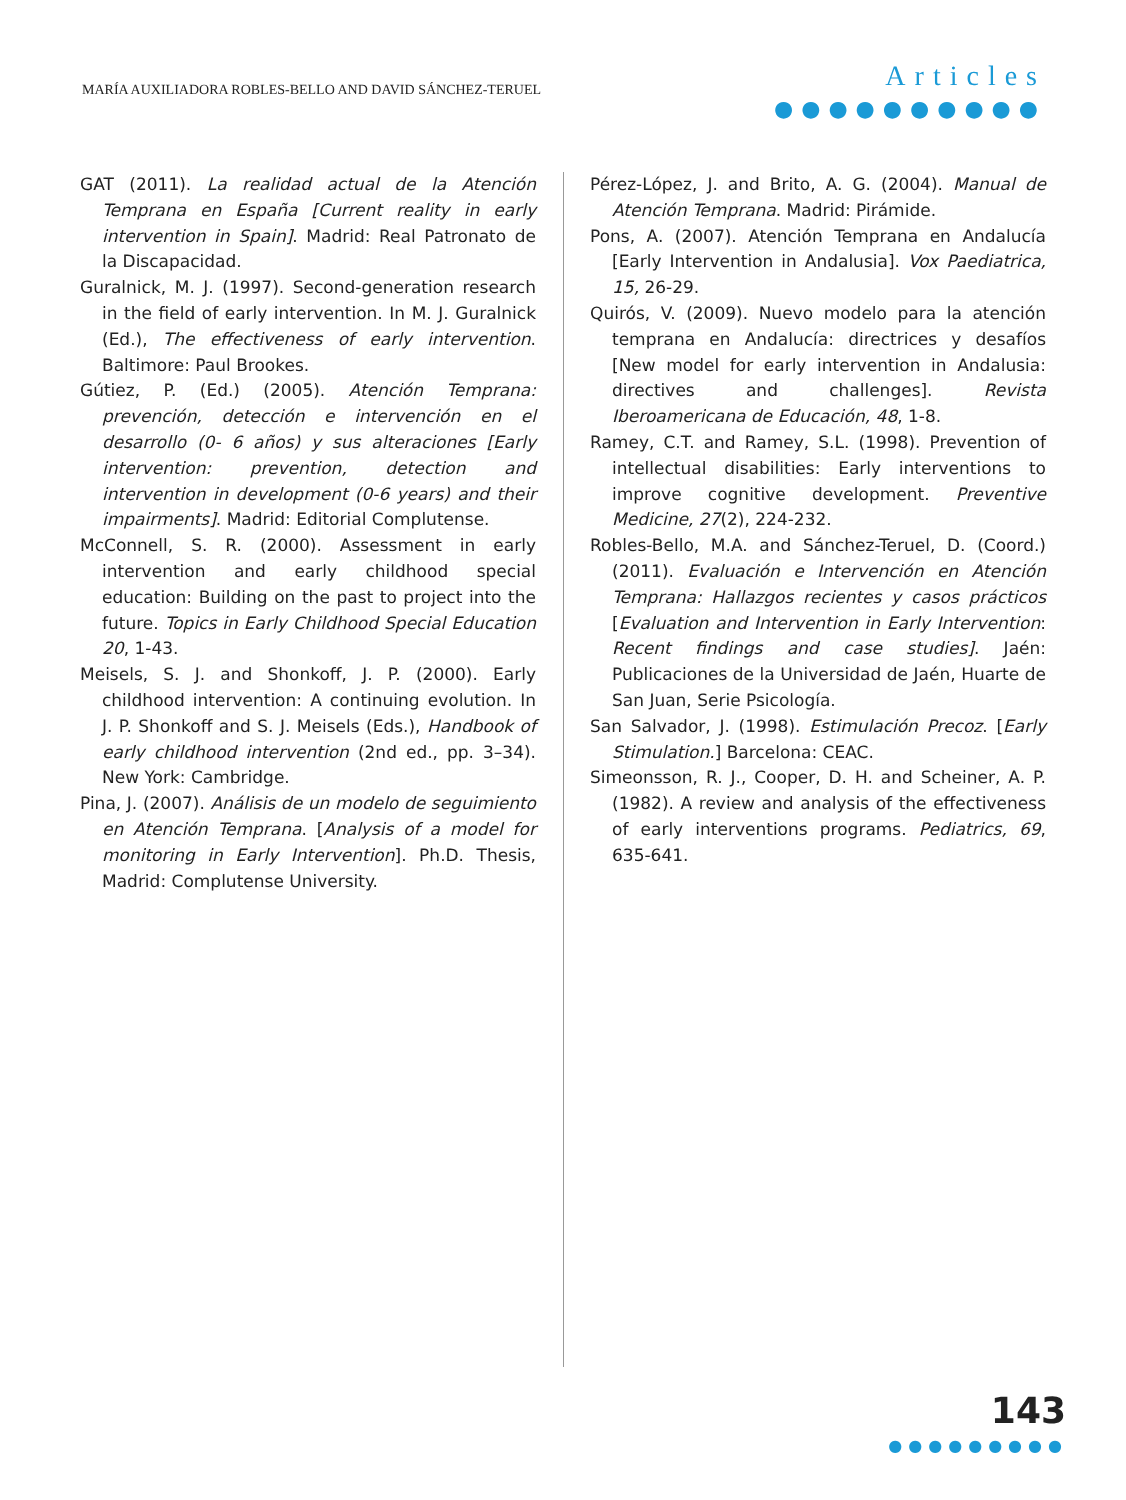MARÍA AUXILIADORA ROBLES-BELLO AND DAVID SÁNCHEZ-TERUEL
Articles
●●●●●●●●●●
GAT (2011). La realidad actual de la Atención Temprana en España [Current reality in early intervention in Spain]. Madrid: Real Patronato de la Discapacidad.
Guralnick, M. J. (1997). Second-generation research in the field of early intervention. In M. J. Guralnick (Ed.), The effectiveness of early intervention. Baltimore: Paul Brookes.
Gútiez, P. (Ed.) (2005). Atención Temprana: prevención, detección e intervención en el desarrollo (0- 6 años) y sus alteraciones [Early intervention: prevention, detection and intervention in development (0-6 years) and their impairments]. Madrid: Editorial Complutense.
McConnell, S. R. (2000). Assessment in early intervention and early childhood special education: Building on the past to project into the future. Topics in Early Childhood Special Education 20, 1-43.
Meisels, S. J. and Shonkoff, J. P. (2000). Early childhood intervention: A continuing evolution. In J. P. Shonkoff and S. J. Meisels (Eds.), Handbook of early childhood intervention (2nd ed., pp. 3–34). New York: Cambridge.
Pina, J. (2007). Análisis de un modelo de seguimiento en Atención Temprana. [Analysis of a model for monitoring in Early Intervention]. Ph.D. Thesis, Madrid: Complutense University.
Pérez-López, J. and Brito, A. G. (2004). Manual de Atención Temprana. Madrid: Pirámide.
Pons, A. (2007). Atención Temprana en Andalucía [Early Intervention in Andalusia]. Vox Paediatrica, 15, 26-29.
Quirós, V. (2009). Nuevo modelo para la atención temprana en Andalucía: directrices y desafíos [New model for early intervention in Andalusia: directives and challenges]. Revista Iberoamericana de Educación, 48, 1-8.
Ramey, C.T. and Ramey, S.L. (1998). Prevention of intellectual disabilities: Early interventions to improve cognitive development. Preventive Medicine, 27(2), 224-232.
Robles-Bello, M.A. and Sánchez-Teruel, D. (Coord.) (2011). Evaluación e Intervención en Atención Temprana: Hallazgos recientes y casos prácticos [Evaluation and Intervention in Early Intervention: Recent findings and case studies]. Jaén: Publicaciones de la Universidad de Jaén, Huarte de San Juan, Serie Psicología.
San Salvador, J. (1998). Estimulación Precoz. [Early Stimulation.] Barcelona: CEAC.
Simeonsson, R. J., Cooper, D. H. and Scheiner, A. P. (1982). A review and analysis of the effectiveness of early interventions programs. Pediatrics, 69, 635-641.
143
●●●●●●●●●